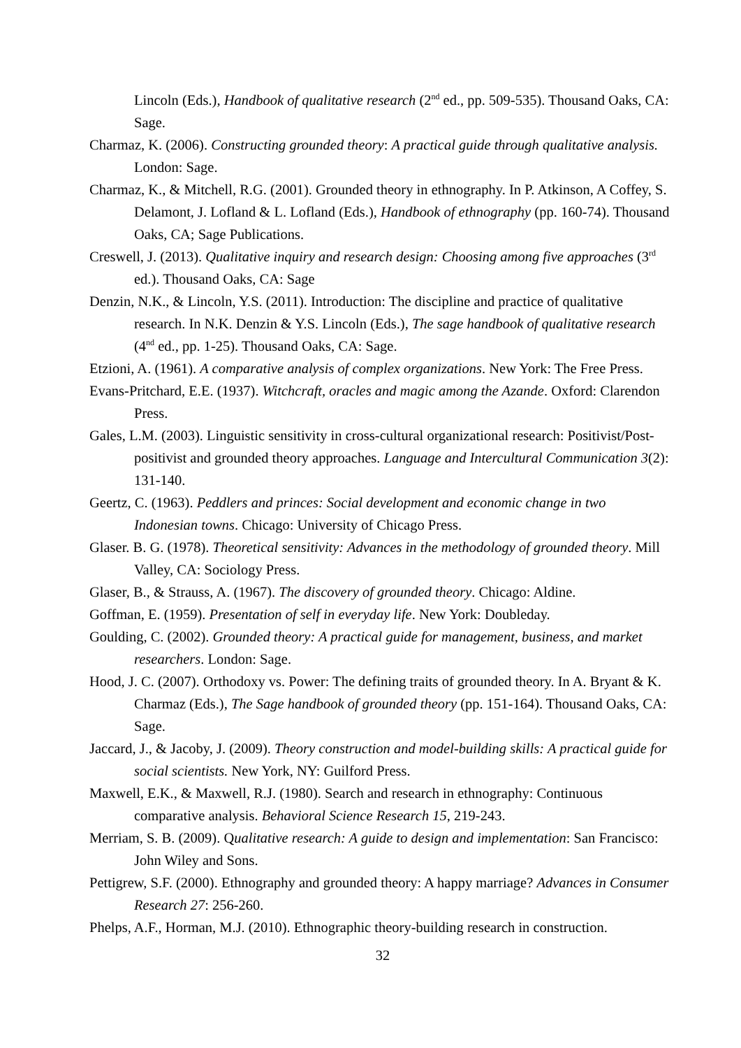Lincoln (Eds.), Handbook of qualitative research (2<sup>nd</sup> ed., pp. 509-535). Thousand Oaks, CA: Sage.
Charmaz, K. (2006). Constructing grounded theory: A practical guide through qualitative analysis. London: Sage.
Charmaz, K., & Mitchell, R.G. (2001). Grounded theory in ethnography. In P. Atkinson, A Coffey, S. Delamont, J. Lofland & L. Lofland (Eds.), Handbook of ethnography (pp. 160-74). Thousand Oaks, CA; Sage Publications.
Creswell, J. (2013). Qualitative inquiry and research design: Choosing among five approaches (3<sup>rd</sup> ed.). Thousand Oaks, CA: Sage
Denzin, N.K., & Lincoln, Y.S. (2011). Introduction: The discipline and practice of qualitative research. In N.K. Denzin & Y.S. Lincoln (Eds.), The sage handbook of qualitative research (4<sup>nd</sup> ed., pp. 1-25). Thousand Oaks, CA: Sage.
Etzioni, A. (1961). A comparative analysis of complex organizations. New York: The Free Press.
Evans-Pritchard, E.E. (1937). Witchcraft, oracles and magic among the Azande. Oxford: Clarendon Press.
Gales, L.M. (2003). Linguistic sensitivity in cross-cultural organizational research: Positivist/Post-positivist and grounded theory approaches. Language and Intercultural Communication 3(2): 131-140.
Geertz, C. (1963). Peddlers and princes: Social development and economic change in two Indonesian towns. Chicago: University of Chicago Press.
Glaser. B. G. (1978). Theoretical sensitivity: Advances in the methodology of grounded theory. Mill Valley, CA: Sociology Press.
Glaser, B., & Strauss, A. (1967). The discovery of grounded theory. Chicago: Aldine.
Goffman, E. (1959). Presentation of self in everyday life. New York: Doubleday.
Goulding, C. (2002). Grounded theory: A practical guide for management, business, and market researchers. London: Sage.
Hood, J. C. (2007). Orthodoxy vs. Power: The defining traits of grounded theory. In A. Bryant & K. Charmaz (Eds.), The Sage handbook of grounded theory (pp. 151-164). Thousand Oaks, CA: Sage.
Jaccard, J., & Jacoby, J. (2009). Theory construction and model-building skills: A practical guide for social scientists. New York, NY: Guilford Press.
Maxwell, E.K., & Maxwell, R.J. (1980). Search and research in ethnography: Continuous comparative analysis. Behavioral Science Research 15, 219-243.
Merriam, S. B. (2009). Qualitative research: A guide to design and implementation: San Francisco: John Wiley and Sons.
Pettigrew, S.F. (2000). Ethnography and grounded theory: A happy marriage? Advances in Consumer Research 27: 256-260.
Phelps, A.F., Horman, M.J. (2010). Ethnographic theory-building research in construction.
32